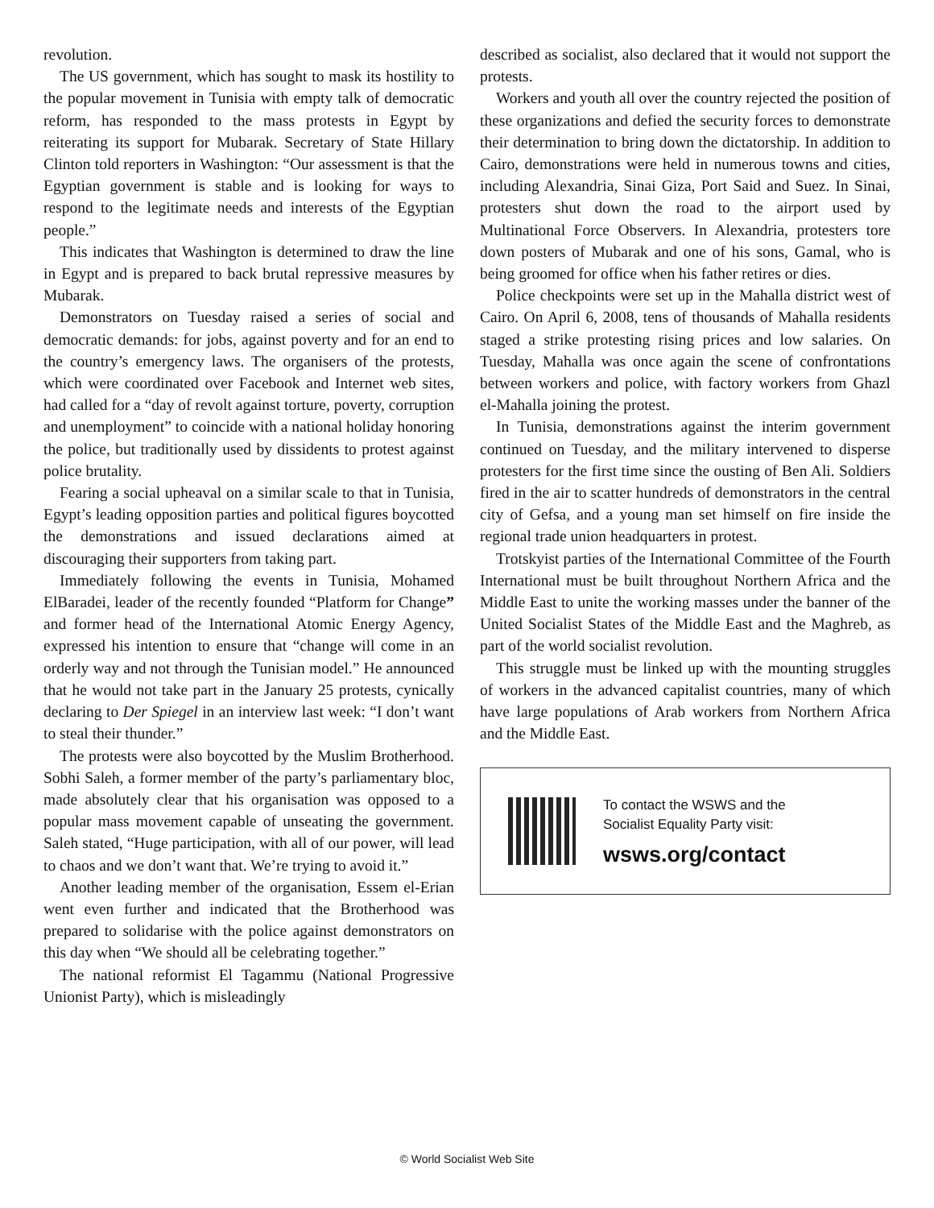revolution.
The US government, which has sought to mask its hostility to the popular movement in Tunisia with empty talk of democratic reform, has responded to the mass protests in Egypt by reiterating its support for Mubarak. Secretary of State Hillary Clinton told reporters in Washington: “Our assessment is that the Egyptian government is stable and is looking for ways to respond to the legitimate needs and interests of the Egyptian people.”
This indicates that Washington is determined to draw the line in Egypt and is prepared to back brutal repressive measures by Mubarak.
Demonstrators on Tuesday raised a series of social and democratic demands: for jobs, against poverty and for an end to the country’s emergency laws. The organisers of the protests, which were coordinated over Facebook and Internet web sites, had called for a “day of revolt against torture, poverty, corruption and unemployment” to coincide with a national holiday honoring the police, but traditionally used by dissidents to protest against police brutality.
Fearing a social upheaval on a similar scale to that in Tunisia, Egypt’s leading opposition parties and political figures boycotted the demonstrations and issued declarations aimed at discouraging their supporters from taking part.
Immediately following the events in Tunisia, Mohamed ElBaradei, leader of the recently founded “Platform for Change” and former head of the International Atomic Energy Agency, expressed his intention to ensure that “change will come in an orderly way and not through the Tunisian model.” He announced that he would not take part in the January 25 protests, cynically declaring to Der Spiegel in an interview last week: “I don’t want to steal their thunder.”
The protests were also boycotted by the Muslim Brotherhood. Sobhi Saleh, a former member of the party’s parliamentary bloc, made absolutely clear that his organisation was opposed to a popular mass movement capable of unseating the government. Saleh stated, “Huge participation, with all of our power, will lead to chaos and we don’t want that. We’re trying to avoid it.”
Another leading member of the organisation, Essem el-Erian went even further and indicated that the Brotherhood was prepared to solidarise with the police against demonstrators on this day when “We should all be celebrating together.”
The national reformist El Tagammu (National Progressive Unionist Party), which is misleadingly
described as socialist, also declared that it would not support the protests.
Workers and youth all over the country rejected the position of these organizations and defied the security forces to demonstrate their determination to bring down the dictatorship. In addition to Cairo, demonstrations were held in numerous towns and cities, including Alexandria, Sinai Giza, Port Said and Suez. In Sinai, protesters shut down the road to the airport used by Multinational Force Observers. In Alexandria, protesters tore down posters of Mubarak and one of his sons, Gamal, who is being groomed for office when his father retires or dies.
Police checkpoints were set up in the Mahalla district west of Cairo. On April 6, 2008, tens of thousands of Mahalla residents staged a strike protesting rising prices and low salaries. On Tuesday, Mahalla was once again the scene of confrontations between workers and police, with factory workers from Ghazl el-Mahalla joining the protest.
In Tunisia, demonstrations against the interim government continued on Tuesday, and the military intervened to disperse protesters for the first time since the ousting of Ben Ali. Soldiers fired in the air to scatter hundreds of demonstrators in the central city of Gefsa, and a young man set himself on fire inside the regional trade union headquarters in protest.
Trotskyist parties of the International Committee of the Fourth International must be built throughout Northern Africa and the Middle East to unite the working masses under the banner of the United Socialist States of the Middle East and the Maghreb, as part of the world socialist revolution.
This struggle must be linked up with the mounting struggles of workers in the advanced capitalist countries, many of which have large populations of Arab workers from Northern Africa and the Middle East.
To contact the WSWS and the
Socialist Equality Party visit:
wsws.org/contact
© World Socialist Web Site